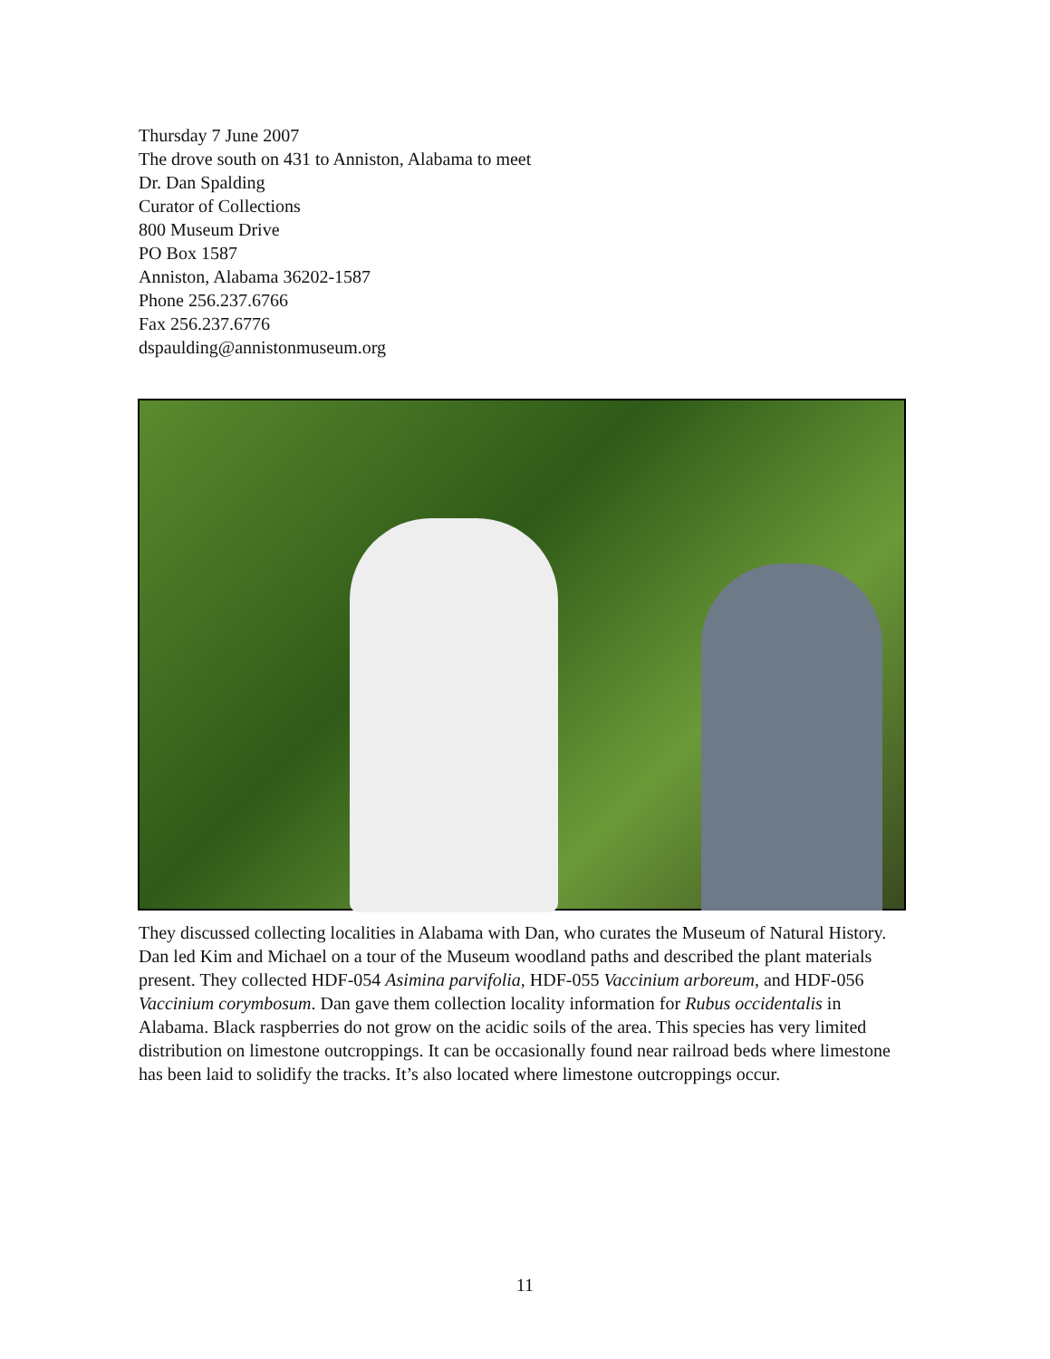Thursday 7 June 2007
The drove south on 431 to Anniston, Alabama to meet
Dr. Dan Spalding
Curator of Collections
800 Museum Drive
PO Box 1587
Anniston, Alabama 36202-1587
Phone 256.237.6766
Fax 256.237.6776
dspaulding@annistonmuseum.org
They discussed collecting localities in Alabama with Dan, who curates the Museum of Natural History. Dan led Kim and Michael on a tour of the Museum woodland paths and described the plant materials present. They collected HDF-054 Asimina parvifolia, HDF-055 Vaccinium arboreum, and HDF-056 Vaccinium corymbosum. Dan gave them collection locality information for Rubus occidentalis in Alabama. Black raspberries do not grow on the acidic soils of the area. This species has very limited distribution on limestone outcroppings. It can be occasionally found near railroad beds where limestone has been laid to solidify the tracks. It’s also located where limestone outcroppings occur.
11